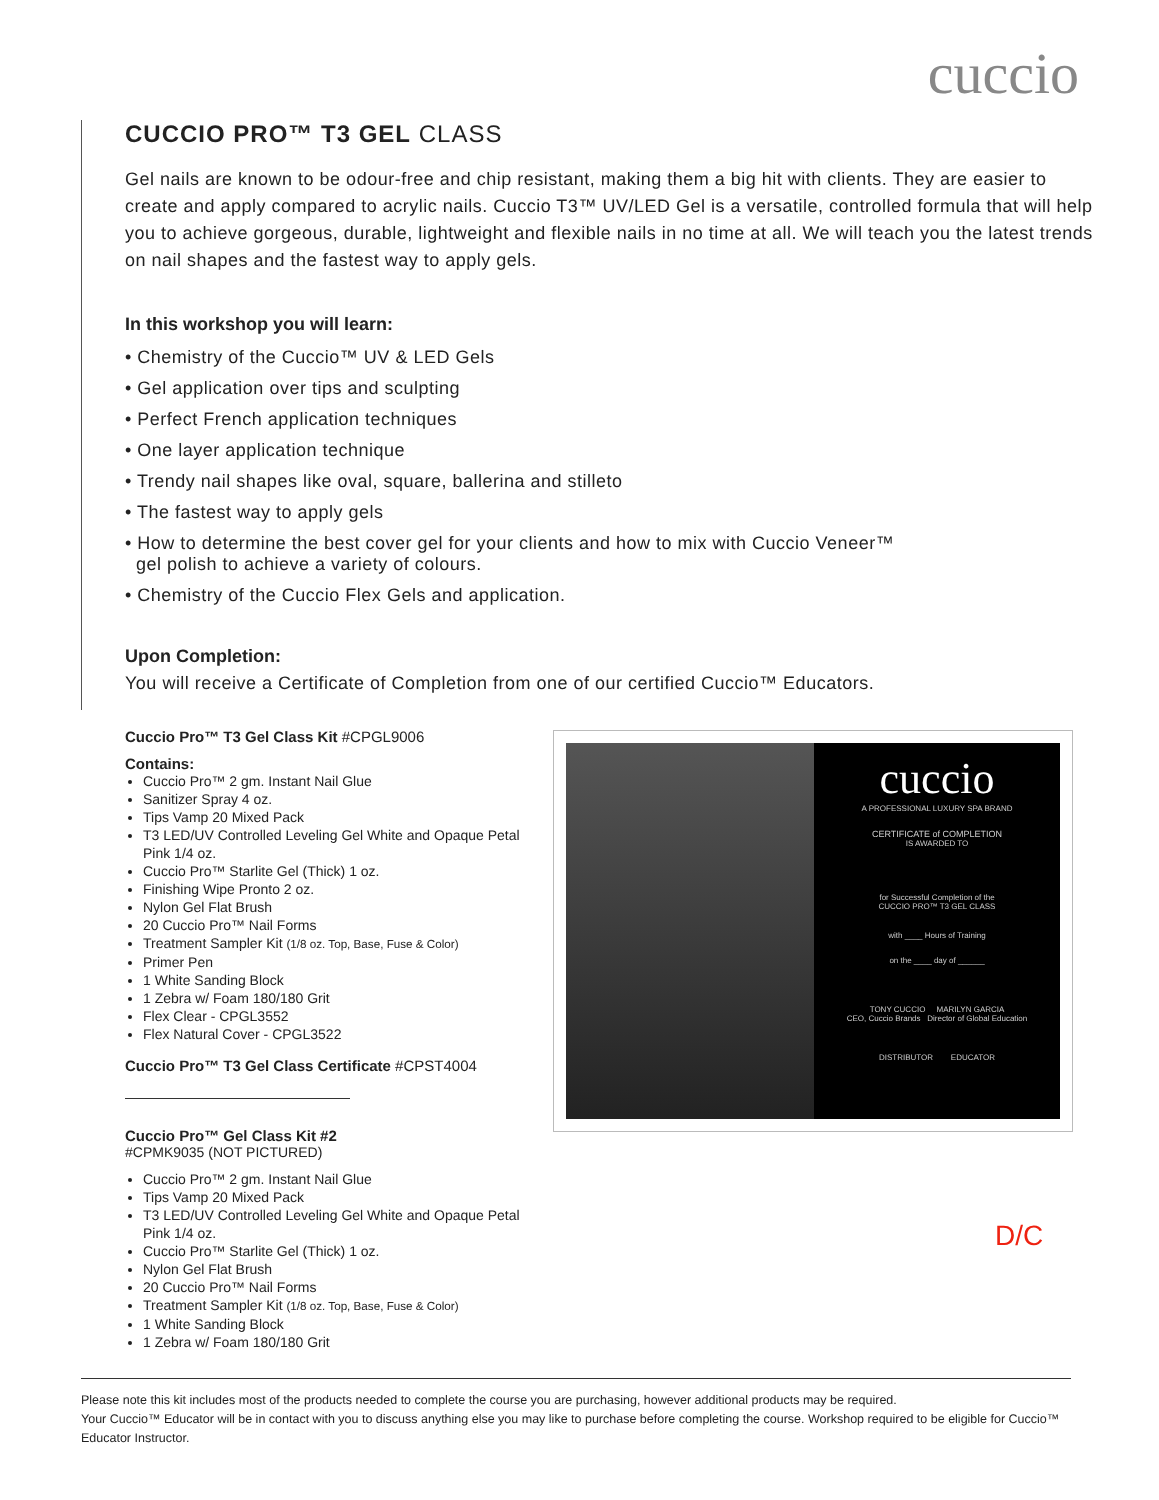cuccio
CUCCIO PRO™ T3 GEL CLASS
Gel nails are known to be odour-free and chip resistant, making them a big hit with clients. They are easier to create and apply compared to acrylic nails. Cuccio T3™ UV/LED Gel is a versatile, controlled formula that will help you to achieve gorgeous, durable, lightweight and flexible nails in no time at all. We will teach you the latest trends on nail shapes and the fastest way to apply gels.
In this workshop you will learn:
• Chemistry of the Cuccio™ UV & LED Gels
• Gel application over tips and sculpting
• Perfect French application techniques
• One layer application technique
• Trendy nail shapes like oval, square, ballerina and stilleto
• The fastest way to apply gels
• How to determine the best cover gel for your clients and how to mix with Cuccio Veneer™
gel polish to achieve a variety of colours.
• Chemistry of the Cuccio Flex Gels and application.
Upon Completion:
You will receive a Certificate of Completion from one of our certified Cuccio™ Educators.
Cuccio Pro™ T3 Gel Class Kit #CPGL9006
Contains:
Cuccio Pro™ 2 gm. Instant Nail Glue
Sanitizer Spray 4 oz.
Tips Vamp 20 Mixed Pack
T3 LED/UV Controlled Leveling Gel White and Opaque Petal Pink 1/4 oz.
Cuccio Pro™ Starlite Gel (Thick) 1 oz.
Finishing Wipe Pronto 2 oz.
Nylon Gel Flat Brush
20 Cuccio Pro™ Nail Forms
Treatment Sampler Kit (1/8 oz. Top, Base, Fuse & Color)
Primer Pen
1 White Sanding Block
1 Zebra w/ Foam 180/180 Grit
Flex Clear - CPGL3552
Flex Natural Cover - CPGL3522
Cuccio Pro™ T3 Gel Class Certificate #CPST4004
Cuccio Pro™ Gel Class Kit #2
#CPMK9035 (NOT PICTURED)
Cuccio Pro™ 2 gm. Instant Nail Glue
Tips Vamp 20 Mixed Pack
T3 LED/UV Controlled Leveling Gel White and Opaque Petal Pink 1/4 oz.
Cuccio Pro™ Starlite Gel (Thick) 1 oz.
Nylon Gel Flat Brush
20 Cuccio Pro™ Nail Forms
Treatment Sampler Kit (1/8 oz. Top, Base, Fuse & Color)
1 White Sanding Block
1 Zebra w/ Foam 180/180 Grit
cuccio
A PROFESSIONAL LUXURY SPA BRAND
CERTIFICATE of COMPLETION
IS AWARDED TO
for Successful Completion of the
CUCCIO PRO™ T3 GEL CLASS
with ____ Hours of Training
on the ____ day of ______
TONY CUCCIO MARILYN GARCIA
CEO, Cuccio Brands Director of Global Education
DISTRIBUTOR EDUCATOR
D/C
Please note this kit includes most of the products needed to complete the course you are purchasing, however additional products may be required.
Your Cuccio™ Educator will be in contact with you to discuss anything else you may like to purchase before completing the course. Workshop required to be eligible for Cuccio™ Educator Instructor.